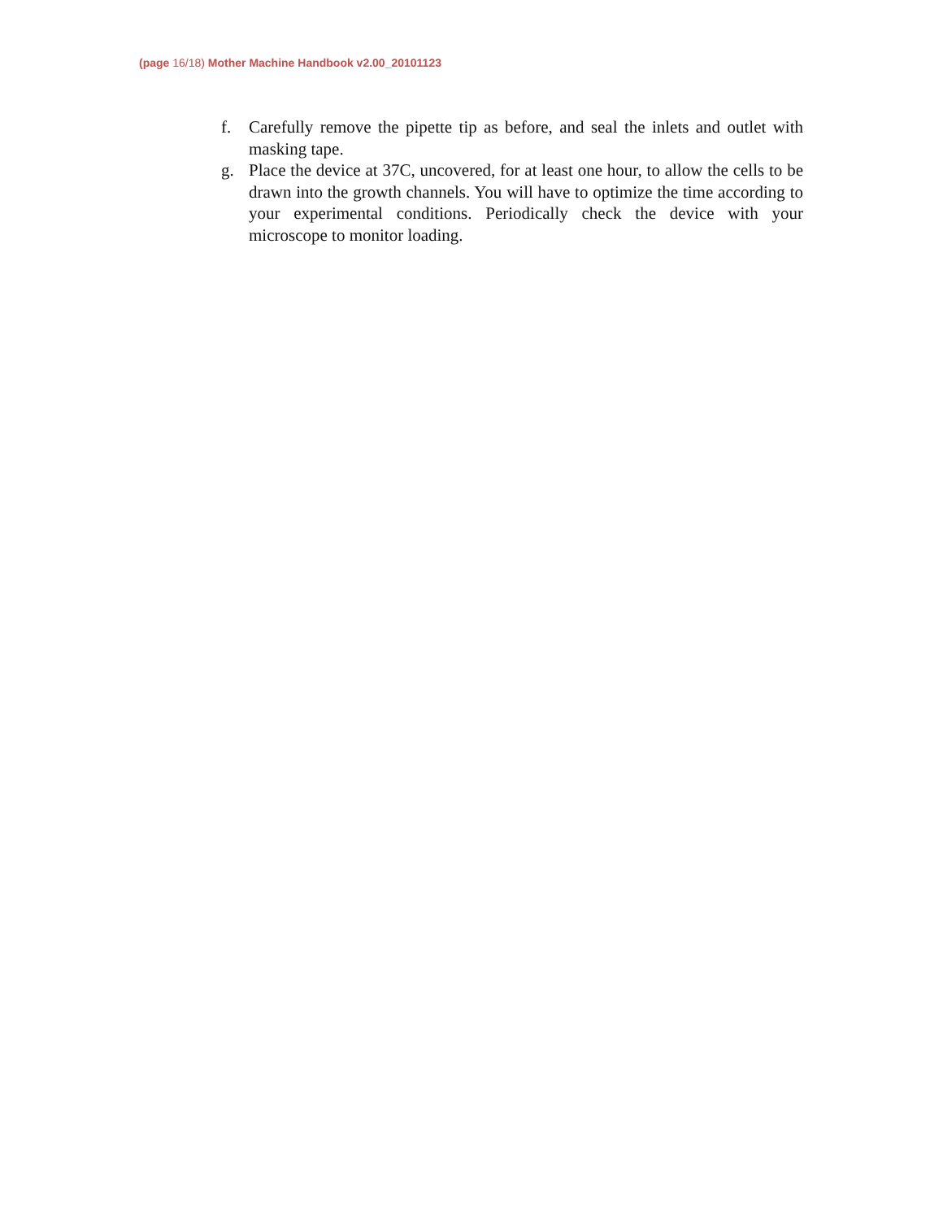(page 16/18) Mother Machine Handbook v2.00_20101123
f. Carefully remove the pipette tip as before, and seal the inlets and outlet with masking tape.
g. Place the device at 37C, uncovered, for at least one hour, to allow the cells to be drawn into the growth channels. You will have to optimize the time according to your experimental conditions. Periodically check the device with your microscope to monitor loading.